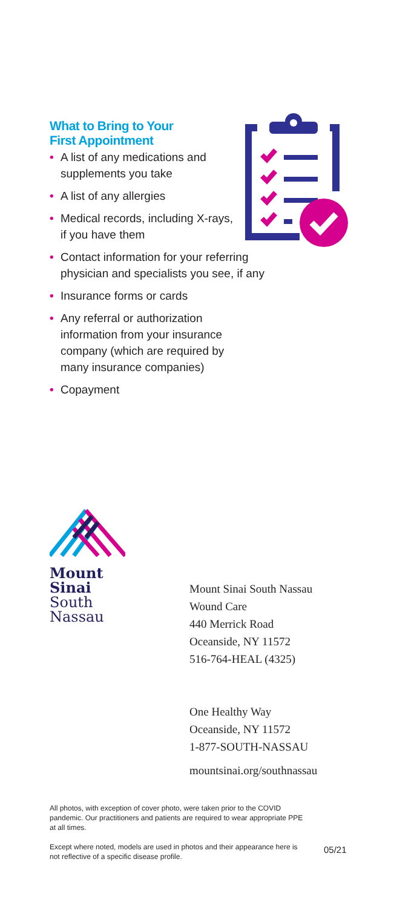What to Bring to Your
First Appointment
• A list of any medications and supplements you take
• A list of any allergies
• Medical records, including X-rays, if you have them
• Contact information for your referring
physician and specialists you see, if any
• Insurance forms or cards
• Any referral or authorization information from your insurance company (which are required by many insurance companies)
• Copayment
Mount
Sinai
South
Nassau
Mount Sinai South Nassau
Wound Care
440 Merrick Road
Oceanside, NY 11572
516-764-HEAL (4325)
One Healthy Way
Oceanside, NY 11572
1-877-SOUTH-NASSAU
mountsinai.org/southnassau
All photos, with exception of cover photo, were taken prior to the COVID pandemic. Our practitioners and patients are required to wear appropriate PPE at all times.
Except where noted, models are used in photos and their appearance here is not reflective of a specific disease profile.
05/21